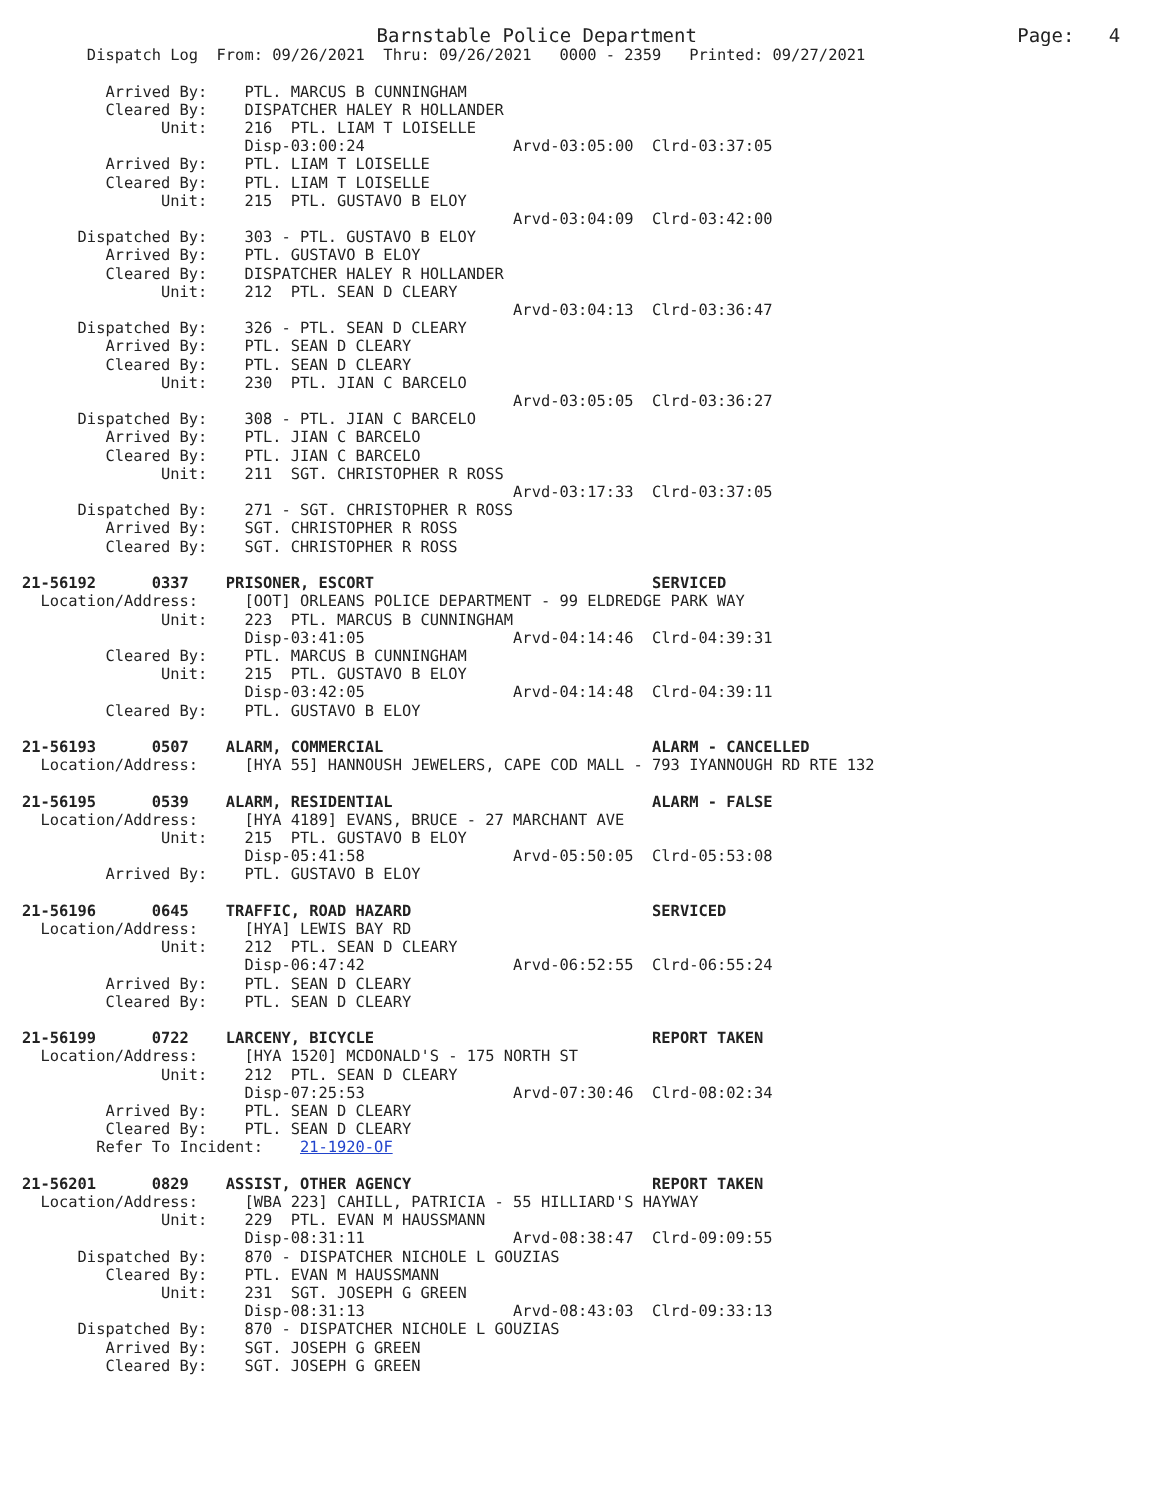Barnstable Police Department                            Page:   4
       Dispatch Log  From: 09/26/2021  Thru: 09/26/2021   0000 - 2359   Printed: 09/27/2021

         Arrived By:    PTL. MARCUS B CUNNINGHAM
         Cleared By:    DISPATCHER HALEY R HOLLANDER
               Unit:    216  PTL. LIAM T LOISELLE
                        Disp-03:00:24                Arvd-03:05:00  Clrd-03:37:05
         Arrived By:    PTL. LIAM T LOISELLE
         Cleared By:    PTL. LIAM T LOISELLE
               Unit:    215  PTL. GUSTAVO B ELOY
                                                     Arvd-03:04:09  Clrd-03:42:00
      Dispatched By:    303 - PTL. GUSTAVO B ELOY
         Arrived By:    PTL. GUSTAVO B ELOY
         Cleared By:    DISPATCHER HALEY R HOLLANDER
               Unit:    212  PTL. SEAN D CLEARY
                                                     Arvd-03:04:13  Clrd-03:36:47
      Dispatched By:    326 - PTL. SEAN D CLEARY
         Arrived By:    PTL. SEAN D CLEARY
         Cleared By:    PTL. SEAN D CLEARY
               Unit:    230  PTL. JIAN C BARCELO
                                                     Arvd-03:05:05  Clrd-03:36:27
      Dispatched By:    308 - PTL. JIAN C BARCELO
         Arrived By:    PTL. JIAN C BARCELO
         Cleared By:    PTL. JIAN C BARCELO
               Unit:    211  SGT. CHRISTOPHER R ROSS
                                                     Arvd-03:17:33  Clrd-03:37:05
      Dispatched By:    271 - SGT. CHRISTOPHER R ROSS
         Arrived By:    SGT. CHRISTOPHER R ROSS
         Cleared By:    SGT. CHRISTOPHER R ROSS

21-56192      0337    PRISONER, ESCORT                              SERVICED
  Location/Address:     [OOT] ORLEANS POLICE DEPARTMENT - 99 ELDREDGE PARK WAY
               Unit:    223  PTL. MARCUS B CUNNINGHAM
                        Disp-03:41:05                Arvd-04:14:46  Clrd-04:39:31
         Cleared By:    PTL. MARCUS B CUNNINGHAM
               Unit:    215  PTL. GUSTAVO B ELOY
                        Disp-03:42:05                Arvd-04:14:48  Clrd-04:39:11
         Cleared By:    PTL. GUSTAVO B ELOY

21-56193      0507    ALARM, COMMERCIAL                             ALARM - CANCELLED
  Location/Address:     [HYA 55] HANNOUSH JEWELERS, CAPE COD MALL - 793 IYANNOUGH RD RTE 132

21-56195      0539    ALARM, RESIDENTIAL                            ALARM - FALSE
  Location/Address:     [HYA 4189] EVANS, BRUCE - 27 MARCHANT AVE
               Unit:    215  PTL. GUSTAVO B ELOY
                        Disp-05:41:58                Arvd-05:50:05  Clrd-05:53:08
         Arrived By:    PTL. GUSTAVO B ELOY

21-56196      0645    TRAFFIC, ROAD HAZARD                          SERVICED
  Location/Address:     [HYA] LEWIS BAY RD
               Unit:    212  PTL. SEAN D CLEARY
                        Disp-06:47:42                Arvd-06:52:55  Clrd-06:55:24
         Arrived By:    PTL. SEAN D CLEARY
         Cleared By:    PTL. SEAN D CLEARY

21-56199      0722    LARCENY, BICYCLE                              REPORT TAKEN
  Location/Address:     [HYA 1520] MCDONALD'S - 175 NORTH ST
               Unit:    212  PTL. SEAN D CLEARY
                        Disp-07:25:53                Arvd-07:30:46  Clrd-08:02:34
         Arrived By:    PTL. SEAN D CLEARY
         Cleared By:    PTL. SEAN D CLEARY
        Refer To Incident:    21-1920-OF

21-56201      0829    ASSIST, OTHER AGENCY                          REPORT TAKEN
  Location/Address:     [WBA 223] CAHILL, PATRICIA - 55 HILLIARD'S HAYWAY
               Unit:    229  PTL. EVAN M HAUSSMANN
                        Disp-08:31:11                Arvd-08:38:47  Clrd-09:09:55
      Dispatched By:    870 - DISPATCHER NICHOLE L GOUZIAS
         Cleared By:    PTL. EVAN M HAUSSMANN
               Unit:    231  SGT. JOSEPH G GREEN
                        Disp-08:31:13                Arvd-08:43:03  Clrd-09:33:13
      Dispatched By:    870 - DISPATCHER NICHOLE L GOUZIAS
         Arrived By:    SGT. JOSEPH G GREEN
         Cleared By:    SGT. JOSEPH G GREEN